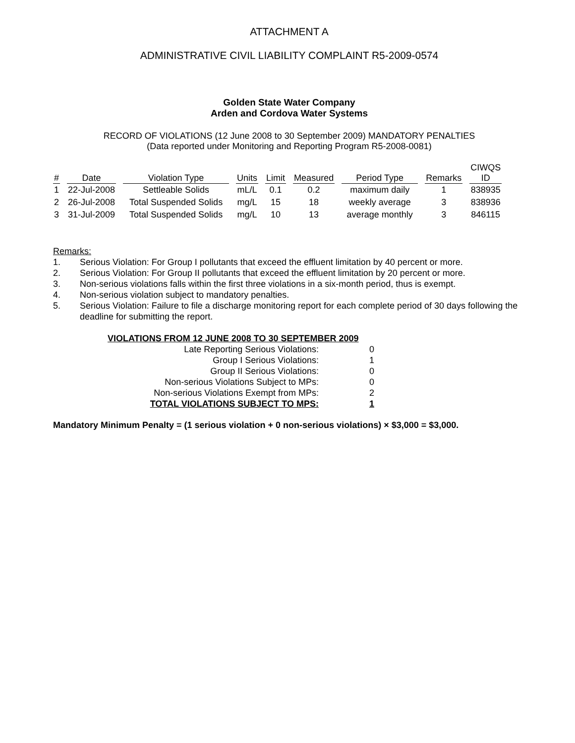ATTACHMENT A
ADMINISTRATIVE CIVIL LIABILITY COMPLAINT R5-2009-0574
Golden State Water Company
Arden and Cordova Water Systems
RECORD OF VIOLATIONS (12 June 2008 to 30 September 2009) MANDATORY PENALTIES
(Data reported under Monitoring and Reporting Program R5-2008-0081)
| # | Date | Violation Type | Units | Limit | Measured | Period Type | Remarks | CIWQS ID |
| --- | --- | --- | --- | --- | --- | --- | --- | --- |
| 1 | 22-Jul-2008 | Settleable Solids | mL/L | 0.1 | 0.2 | maximum daily | 1 | 838935 |
| 2 | 26-Jul-2008 | Total Suspended Solids | mg/L | 15 | 18 | weekly average | 3 | 838936 |
| 3 | 31-Jul-2009 | Total Suspended Solids | mg/L | 10 | 13 | average monthly | 3 | 846115 |
Remarks:
1. Serious Violation: For Group I pollutants that exceed the effluent limitation by 40 percent or more.
2. Serious Violation: For Group II pollutants that exceed the effluent limitation by 20 percent or more.
3. Non-serious violations falls within the first three violations in a six-month period, thus is exempt.
4. Non-serious violation subject to mandatory penalties.
5. Serious Violation: Failure to file a discharge monitoring report for each complete period of 30 days following the deadline for submitting the report.
| VIOLATIONS FROM 12 JUNE 2008 TO 30 SEPTEMBER 2009 | |
| Late Reporting Serious Violations: | 0 |
| Group I Serious Violations: | 1 |
| Group II Serious Violations: | 0 |
| Non-serious Violations Subject to MPs: | 0 |
| Non-serious Violations Exempt from MPs: | 2 |
| TOTAL VIOLATIONS SUBJECT TO MPS: | 1 |
Mandatory Minimum Penalty = (1 serious violation + 0 non-serious violations) × $3,000 = $3,000.